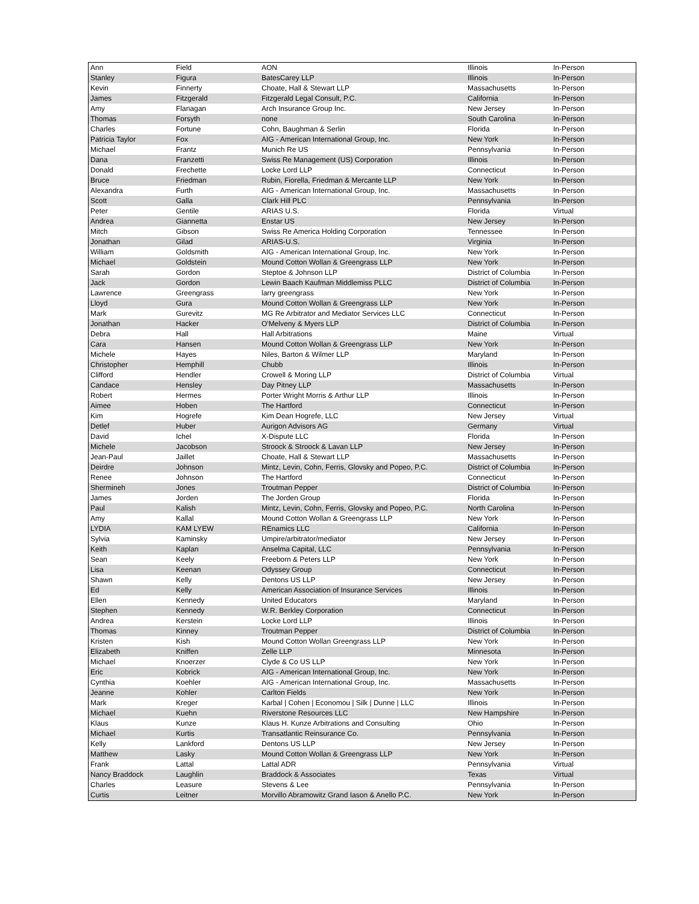| Ann | Field | AON | Illinois | In-Person |
| Stanley | Figura | BatesCarey LLP | Illinois | In-Person |
| Kevin | Finnerty | Choate, Hall & Stewart LLP | Massachusetts | In-Person |
| James | Fitzgerald | Fitzgerald Legal Consult, P.C. | California | In-Person |
| Amy | Flanagan | Arch Insurance Group Inc. | New Jersey | In-Person |
| Thomas | Forsyth | none | South Carolina | In-Person |
| Charles | Fortune | Cohn, Baughman & Serlin | Florida | In-Person |
| Patricia Taylor | Fox | AIG - American International Group, Inc. | New York | In-Person |
| Michael | Frantz | Munich Re US | Pennsylvania | In-Person |
| Dana | Franzetti | Swiss Re Management (US) Corporation | Illinois | In-Person |
| Donald | Frechette | Locke Lord LLP | Connecticut | In-Person |
| Bruce | Friedman | Rubin, Fiorella, Friedman & Mercante LLP | New York | In-Person |
| Alexandra | Furth | AIG - American International Group, Inc. | Massachusetts | In-Person |
| Scott | Galla | Clark Hill PLC | Pennsylvania | In-Person |
| Peter | Gentile | ARIAS U.S. | Florida | Virtual |
| Andrea | Giannetta | Enstar US | New Jersey | In-Person |
| Mitch | Gibson | Swiss Re America Holding Corporation | Tennessee | In-Person |
| Jonathan | Gilad | ARIAS-U.S. | Virginia | In-Person |
| William | Goldsmith | AIG - American International Group, Inc. | New York | In-Person |
| Michael | Goldstein | Mound Cotton Wollan & Greengrass LLP | New York | In-Person |
| Sarah | Gordon | Steptoe & Johnson LLP | District of Columbia | In-Person |
| Jack | Gordon | Lewin Baach Kaufman Middlemiss PLLC | District of Columbia | In-Person |
| Lawrence | Greengrass | larry greengrass | New York | In-Person |
| Lloyd | Gura | Mound Cotton Wollan & Greengrass LLP | New York | In-Person |
| Mark | Gurevitz | MG Re Arbitrator and Mediator Services LLC | Connecticut | In-Person |
| Jonathan | Hacker | O'Melveny & Myers LLP | District of Columbia | In-Person |
| Debra | Hall | Hall Arbitrations | Maine | Virtual |
| Cara | Hansen | Mound Cotton Wollan & Greengrass LLP | New York | In-Person |
| Michele | Hayes | Niles, Barton & Wilmer LLP | Maryland | In-Person |
| Christopher | Hemphill | Chubb | Illinois | In-Person |
| Clifford | Hendler | Crowell & Moring LLP | District of Columbia | Virtual |
| Candace | Hensley | Day Pitney LLP | Massachusetts | In-Person |
| Robert | Hermes | Porter Wright Morris & Arthur LLP | Illinois | In-Person |
| Aimee | Hoben | The Hartford | Connecticut | In-Person |
| Kim | Hogrefe | Kim Dean Hogrefe, LLC | New Jersey | Virtual |
| Detlef | Huber | Aurigon Advisors AG | Germany | Virtual |
| David | Ichel | X-Dispute LLC | Florida | In-Person |
| Michele | Jacobson | Stroock & Stroock & Lavan LLP | New Jersey | In-Person |
| Jean-Paul | Jaillet | Choate, Hall & Stewart LLP | Massachusetts | In-Person |
| Deirdre | Johnson | Mintz, Levin, Cohn, Ferris, Glovsky and Popeo, P.C. | District of Columbia | In-Person |
| Renee | Johnson | The Hartford | Connecticut | In-Person |
| Shermineh | Jones | Troutman Pepper | District of Columbia | In-Person |
| James | Jorden | The Jorden Group | Florida | In-Person |
| Paul | Kalish | Mintz, Levin, Cohn, Ferris, Glovsky and Popeo, P.C. | North Carolina | In-Person |
| Amy | Kallal | Mound Cotton Wollan & Greengrass LLP | New York | In-Person |
| LYDIA | KAM LYEW | REnamics LLC | California | In-Person |
| Sylvia | Kaminsky | Umpire/arbitrator/mediator | New Jersey | In-Person |
| Keith | Kaplan | Anselma Capital, LLC | Pennsylvania | In-Person |
| Sean | Keely | Freeborn & Peters LLP | New York | In-Person |
| Lisa | Keenan | Odyssey Group | Connecticut | In-Person |
| Shawn | Kelly | Dentons US LLP | New Jersey | In-Person |
| Ed | Kelly | American Association of Insurance Services | Illinois | In-Person |
| Ellen | Kennedy | United Educators | Maryland | In-Person |
| Stephen | Kennedy | W.R. Berkley Corporation | Connecticut | In-Person |
| Andrea | Kerstein | Locke Lord LLP | Illinois | In-Person |
| Thomas | Kinney | Troutman Pepper | District of Columbia | In-Person |
| Kristen | Kish | Mound Cotton Wollan Greengrass LLP | New York | In-Person |
| Elizabeth | Kniffen | Zelle LLP | Minnesota | In-Person |
| Michael | Knoerzer | Clyde & Co US LLP | New York | In-Person |
| Eric | Kobrick | AIG - American International Group, Inc. | New York | In-Person |
| Cynthia | Koehler | AIG - American International Group, Inc. | Massachusetts | In-Person |
| Jeanne | Kohler | Carlton Fields | New York | In-Person |
| Mark | Kreger | Karbal / Cohen / Economou / Silk / Dunne / LLC | Illinois | In-Person |
| Michael | Kuehn | Riverstone Resources LLC | New Hampshire | In-Person |
| Klaus | Kunze | Klaus H. Kunze Arbitrations and Consulting | Ohio | In-Person |
| Michael | Kurtis | Transatlantic Reinsurance Co. | Pennsylvania | In-Person |
| Kelly | Lankford | Dentons US LLP | New Jersey | In-Person |
| Matthew | Lasky | Mound Cotton Wollan & Greengrass LLP | New York | In-Person |
| Frank | Lattal | Lattal ADR | Pennsylvania | Virtual |
| Nancy Braddock | Laughlin | Braddock & Associates | Texas | Virtual |
| Charles | Leasure | Stevens & Lee | Pennsylvania | In-Person |
| Curtis | Leitner | Morvillo Abramowitz Grand Iason & Anello P.C. | New York | In-Person |